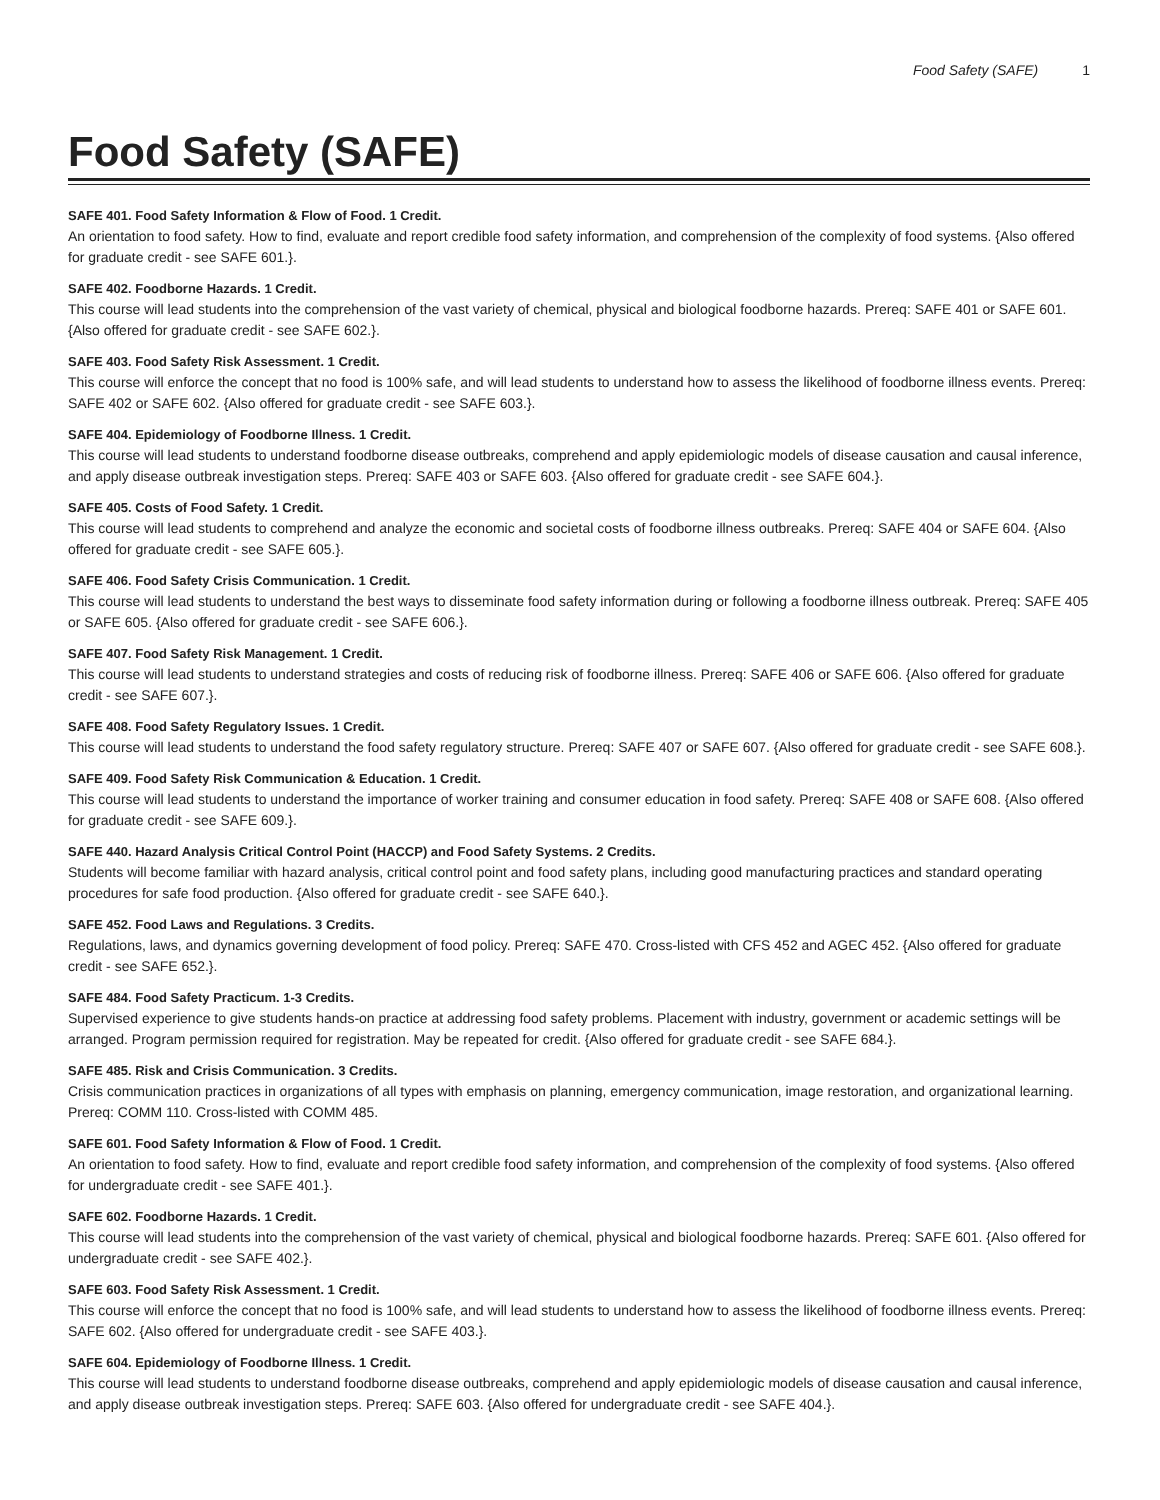Food Safety (SAFE) 1
Food Safety (SAFE)
SAFE 401. Food Safety Information & Flow of Food. 1 Credit.
An orientation to food safety. How to find, evaluate and report credible food safety information, and comprehension of the complexity of food systems. {Also offered for graduate credit - see SAFE 601.}.
SAFE 402. Foodborne Hazards. 1 Credit.
This course will lead students into the comprehension of the vast variety of chemical, physical and biological foodborne hazards. Prereq: SAFE 401 or SAFE 601. {Also offered for graduate credit - see SAFE 602.}.
SAFE 403. Food Safety Risk Assessment. 1 Credit.
This course will enforce the concept that no food is 100% safe, and will lead students to understand how to assess the likelihood of foodborne illness events. Prereq: SAFE 402 or SAFE 602. {Also offered for graduate credit - see SAFE 603.}.
SAFE 404. Epidemiology of Foodborne Illness. 1 Credit.
This course will lead students to understand foodborne disease outbreaks, comprehend and apply epidemiologic models of disease causation and causal inference, and apply disease outbreak investigation steps. Prereq: SAFE 403 or SAFE 603. {Also offered for graduate credit - see SAFE 604.}.
SAFE 405. Costs of Food Safety. 1 Credit.
This course will lead students to comprehend and analyze the economic and societal costs of foodborne illness outbreaks. Prereq: SAFE 404 or SAFE 604. {Also offered for graduate credit - see SAFE 605.}.
SAFE 406. Food Safety Crisis Communication. 1 Credit.
This course will lead students to understand the best ways to disseminate food safety information during or following a foodborne illness outbreak. Prereq: SAFE 405 or SAFE 605. {Also offered for graduate credit - see SAFE 606.}.
SAFE 407. Food Safety Risk Management. 1 Credit.
This course will lead students to understand strategies and costs of reducing risk of foodborne illness. Prereq: SAFE 406 or SAFE 606. {Also offered for graduate credit - see SAFE 607.}.
SAFE 408. Food Safety Regulatory Issues. 1 Credit.
This course will lead students to understand the food safety regulatory structure. Prereq: SAFE 407 or SAFE 607. {Also offered for graduate credit - see SAFE 608.}.
SAFE 409. Food Safety Risk Communication & Education. 1 Credit.
This course will lead students to understand the importance of worker training and consumer education in food safety. Prereq: SAFE 408 or SAFE 608. {Also offered for graduate credit - see SAFE 609.}.
SAFE 440. Hazard Analysis Critical Control Point (HACCP) and Food Safety Systems. 2 Credits.
Students will become familiar with hazard analysis, critical control point and food safety plans, including good manufacturing practices and standard operating procedures for safe food production. {Also offered for graduate credit - see SAFE 640.}.
SAFE 452. Food Laws and Regulations. 3 Credits.
Regulations, laws, and dynamics governing development of food policy. Prereq: SAFE 470. Cross-listed with CFS 452 and AGEC 452. {Also offered for graduate credit - see SAFE 652.}.
SAFE 484. Food Safety Practicum. 1-3 Credits.
Supervised experience to give students hands-on practice at addressing food safety problems. Placement with industry, government or academic settings will be arranged. Program permission required for registration. May be repeated for credit. {Also offered for graduate credit - see SAFE 684.}.
SAFE 485. Risk and Crisis Communication. 3 Credits.
Crisis communication practices in organizations of all types with emphasis on planning, emergency communication, image restoration, and organizational learning. Prereq: COMM 110. Cross-listed with COMM 485.
SAFE 601. Food Safety Information & Flow of Food. 1 Credit.
An orientation to food safety. How to find, evaluate and report credible food safety information, and comprehension of the complexity of food systems. {Also offered for undergraduate credit - see SAFE 401.}.
SAFE 602. Foodborne Hazards. 1 Credit.
This course will lead students into the comprehension of the vast variety of chemical, physical and biological foodborne hazards. Prereq: SAFE 601. {Also offered for undergraduate credit - see SAFE 402.}.
SAFE 603. Food Safety Risk Assessment. 1 Credit.
This course will enforce the concept that no food is 100% safe, and will lead students to understand how to assess the likelihood of foodborne illness events. Prereq: SAFE 602. {Also offered for undergraduate credit - see SAFE 403.}.
SAFE 604. Epidemiology of Foodborne Illness. 1 Credit.
This course will lead students to understand foodborne disease outbreaks, comprehend and apply epidemiologic models of disease causation and causal inference, and apply disease outbreak investigation steps. Prereq: SAFE 603. {Also offered for undergraduate credit - see SAFE 404.}.